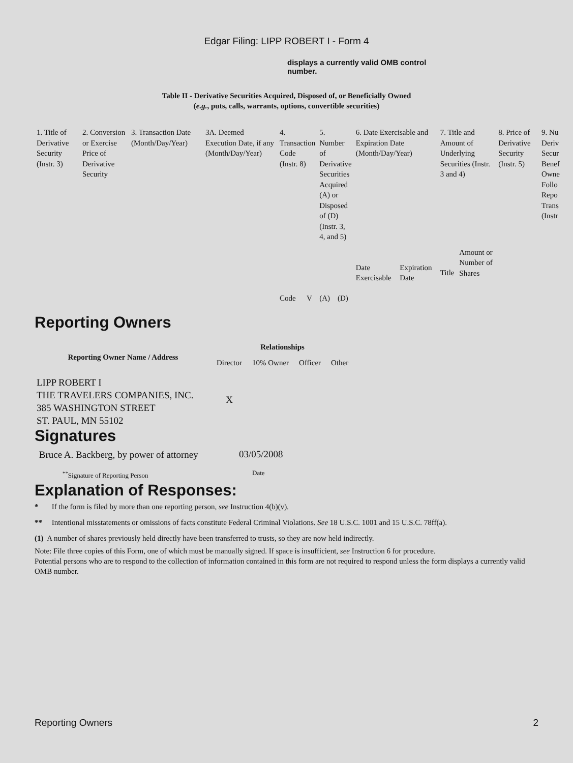Edgar Filing: LIPP ROBERT I - Form 4
displays a currently valid OMB control number.
Table II - Derivative Securities Acquired, Disposed of, or Beneficially Owned
(e.g., puts, calls, warrants, options, convertible securities)
| 1. Title of Derivative Security (Instr. 3) | 2. Conversion or Exercise Price of Derivative Security | 3. Transaction Date (Month/Day/Year) | 3A. Deemed Execution Date, if any (Month/Day/Year) | 4. Transaction Code (Instr. 8) | | 5. Number of Derivative Securities Acquired (A) or Disposed of (D) (Instr. 3, 4, and 5) | | 6. Date Exercisable and Expiration Date (Month/Day/Year) | | 7. Title and Amount of Underlying Securities (Instr. 3 and 4) | | 8. Price of Derivative Security (Instr. 5) | 9. Nu Deriv Secur Benef Owne Follo Repo Trans (Instr |
| | | | | Code | V | (A) | (D) | Date Exercisable | Expiration Date | Title | Amount or Number of Shares | | |
Reporting Owners
| Reporting Owner Name / Address | Relationships | | | |
| --- | --- | --- | --- | --- |
| | Director | 10% Owner | Officer | Other |
| LIPP ROBERT I THE TRAVELERS COMPANIES, INC. 385 WASHINGTON STREET ST. PAUL, MN 55102 | X | | | |
Signatures
| Bruce A. Backberg, by power of attorney | 03/05/2008 |
| <sup>**</sup> Signature of Reporting Person | Date |
Explanation of Responses:
* If the form is filed by more than one reporting person, see Instruction 4(b)(v).
** Intentional misstatements or omissions of facts constitute Federal Criminal Violations. See 18 U.S.C. 1001 and 15 U.S.C. 78ff(a).
(1) A number of shares previously held directly have been transferred to trusts, so they are now held indirectly.
Note: File three copies of this Form, one of which must be manually signed. If space is insufficient, see Instruction 6 for procedure.
Potential persons who are to respond to the collection of information contained in this form are not required to respond unless the form displays a currently valid OMB number.
Reporting Owners 2